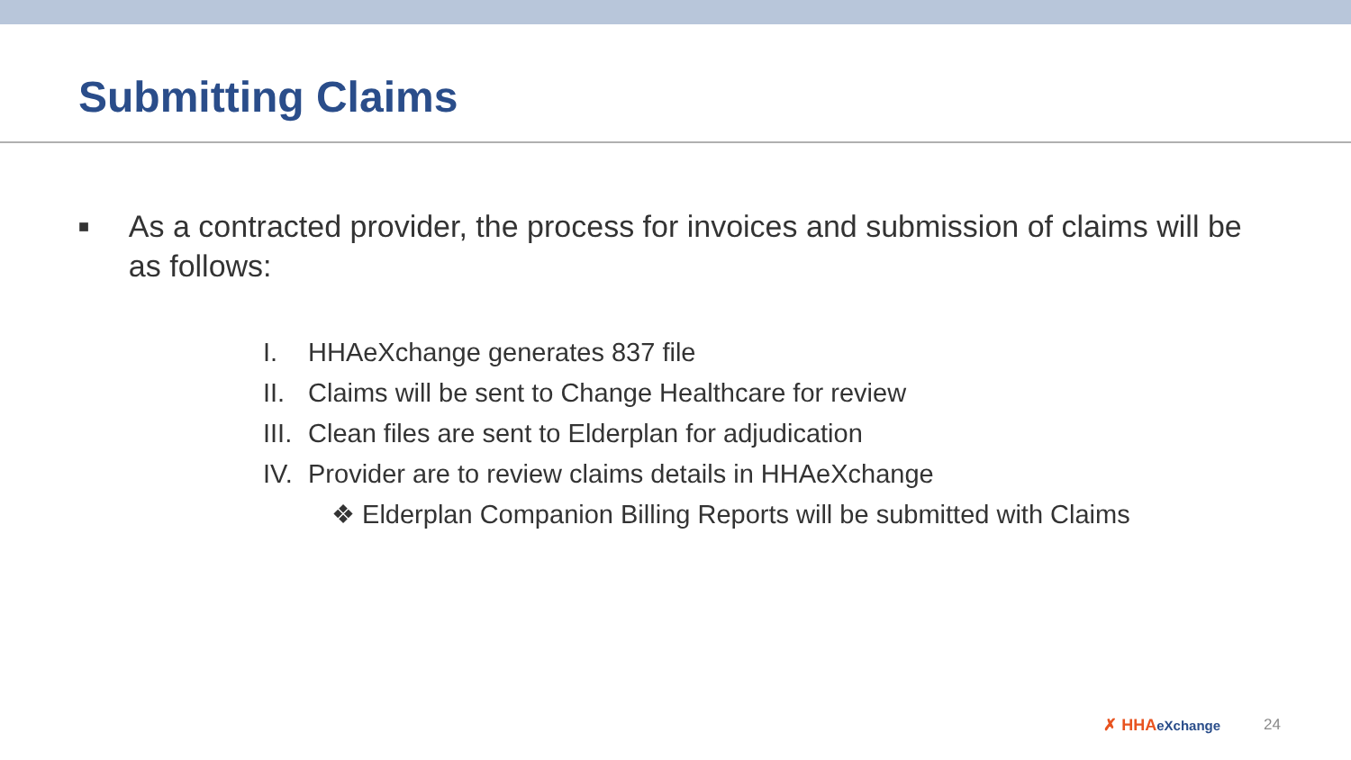Submitting Claims
■
As a contracted provider, the process for invoices and submission of claims will be as follows:
I. HHAeXchange generates 837 file
II. Claims will be sent to Change Healthcare for review
III. Clean files are sent to Elderplan for adjudication
IV. Provider are to review claims details in HHAeXchange
❖ Elderplan Companion Billing Reports will be submitted with Claims
✗ HHAeXchange 24